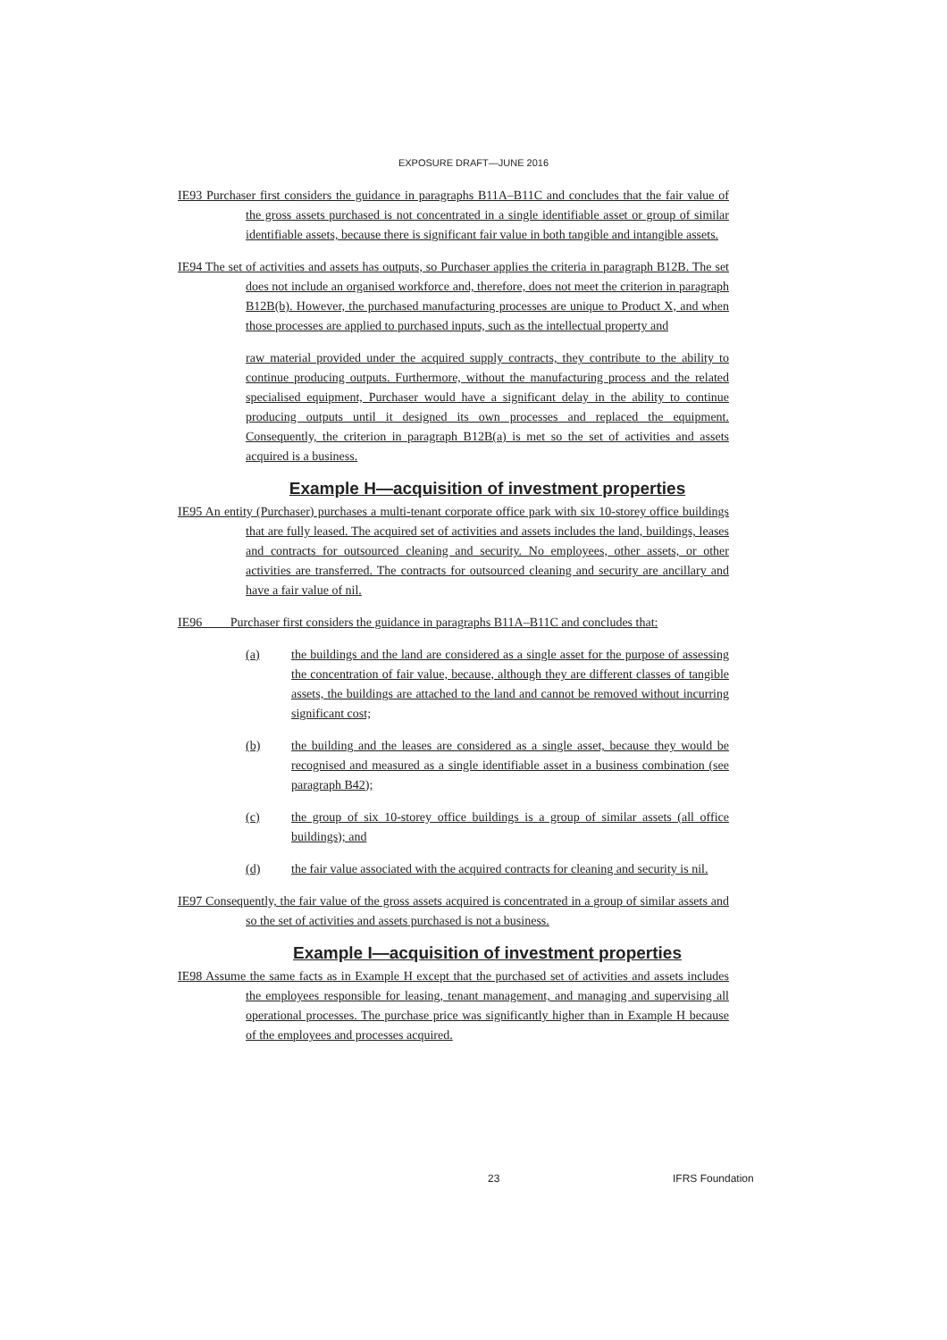EXPOSURE DRAFT—JUNE 2016
IE93 Purchaser first considers the guidance in paragraphs B11A–B11C and concludes that the fair value of the gross assets purchased is not concentrated in a single identifiable asset or group of similar identifiable assets, because there is significant fair value in both tangible and intangible assets.
IE94 The set of activities and assets has outputs, so Purchaser applies the criteria in paragraph B12B. The set does not include an organised workforce and, therefore, does not meet the criterion in paragraph B12B(b). However, the purchased manufacturing processes are unique to Product X, and when those processes are applied to purchased inputs, such as the intellectual property and
raw material provided under the acquired supply contracts, they contribute to the ability to continue producing outputs. Furthermore, without the manufacturing process and the related specialised equipment, Purchaser would have a significant delay in the ability to continue producing outputs until it designed its own processes and replaced the equipment. Consequently, the criterion in paragraph B12B(a) is met so the set of activities and assets acquired is a business.
Example H—acquisition of investment properties
IE95 An entity (Purchaser) purchases a multi-tenant corporate office park with six 10-storey office buildings that are fully leased. The acquired set of activities and assets includes the land, buildings, leases and contracts for outsourced cleaning and security. No employees, other assets, or other activities are transferred. The contracts for outsourced cleaning and security are ancillary and have a fair value of nil.
IE96 Purchaser first considers the guidance in paragraphs B11A–B11C and concludes that:
(a) the buildings and the land are considered as a single asset for the purpose of assessing the concentration of fair value, because, although they are different classes of tangible assets, the buildings are attached to the land and cannot be removed without incurring significant cost;
(b) the building and the leases are considered as a single asset, because they would be recognised and measured as a single identifiable asset in a business combination (see paragraph B42);
(c) the group of six 10-storey office buildings is a group of similar assets (all office buildings); and
(d) the fair value associated with the acquired contracts for cleaning and security is nil.
IE97 Consequently, the fair value of the gross assets acquired is concentrated in a group of similar assets and so the set of activities and assets purchased is not a business.
Example I—acquisition of investment properties
IE98 Assume the same facts as in Example H except that the purchased set of activities and assets includes the employees responsible for leasing, tenant management, and managing and supervising all operational processes. The purchase price was significantly higher than in Example H because of the employees and processes acquired.
23 IFRS Foundation